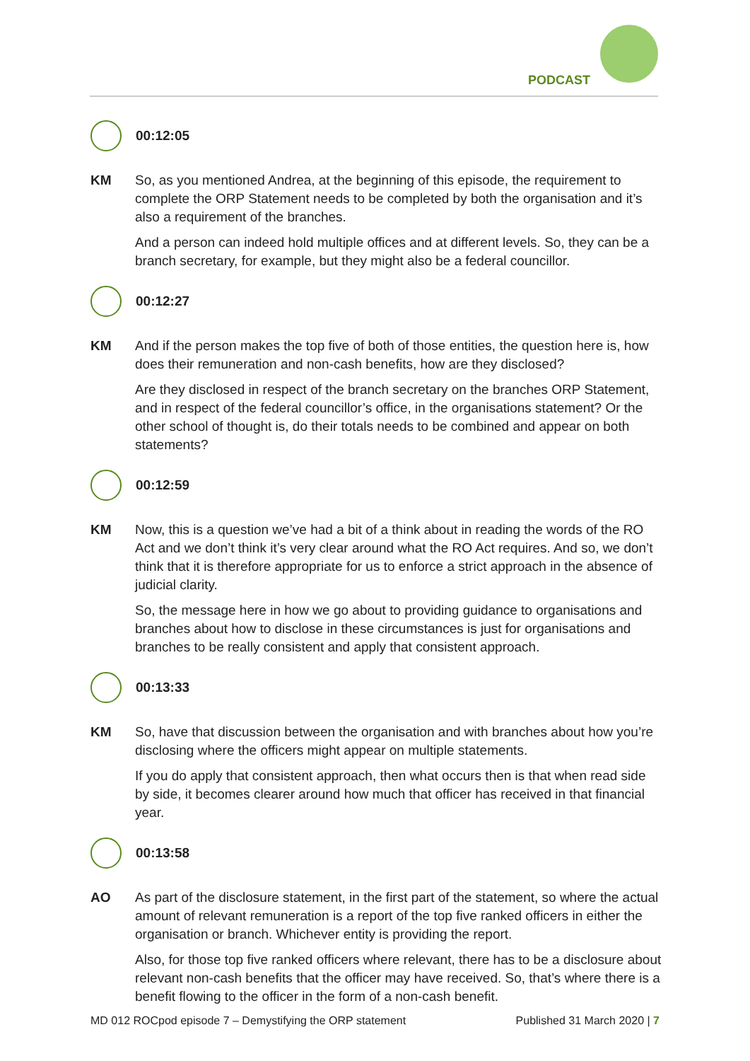PODCAST
00:12:05
KM So, as you mentioned Andrea, at the beginning of this episode, the requirement to complete the ORP Statement needs to be completed by both the organisation and it’s also a requirement of the branches.
And a person can indeed hold multiple offices and at different levels. So, they can be a branch secretary, for example, but they might also be a federal councillor.
00:12:27
KM And if the person makes the top five of both of those entities, the question here is, how does their remuneration and non-cash benefits, how are they disclosed?
Are they disclosed in respect of the branch secretary on the branches ORP Statement, and in respect of the federal councillor’s office, in the organisations statement? Or the other school of thought is, do their totals needs to be combined and appear on both statements?
00:12:59
KM Now, this is a question we’ve had a bit of a think about in reading the words of the RO Act and we don’t think it’s very clear around what the RO Act requires. And so, we don’t think that it is therefore appropriate for us to enforce a strict approach in the absence of judicial clarity.
So, the message here in how we go about to providing guidance to organisations and branches about how to disclose in these circumstances is just for organisations and branches to be really consistent and apply that consistent approach.
00:13:33
KM So, have that discussion between the organisation and with branches about how you’re disclosing where the officers might appear on multiple statements.
If you do apply that consistent approach, then what occurs then is that when read side by side, it becomes clearer around how much that officer has received in that financial year.
00:13:58
AO As part of the disclosure statement, in the first part of the statement, so where the actual amount of relevant remuneration is a report of the top five ranked officers in either the organisation or branch. Whichever entity is providing the report.
Also, for those top five ranked officers where relevant, there has to be a disclosure about relevant non-cash benefits that the officer may have received. So, that’s where there is a benefit flowing to the officer in the form of a non-cash benefit.
MD 012 ROCpod episode 7 – Demystifying the ORP statement Published 31 March 2020 | 7